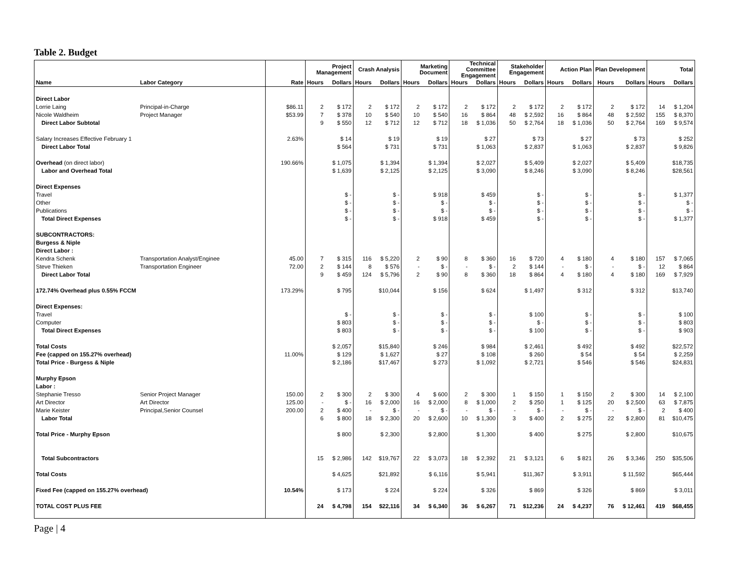Table 2. Budget
| | | | Project Management | | Crash Analysis | | Marketing Document | | Technical Committee Engagement | | Stakeholder Engagement | | Action Plan | | Plan Development | | Total | |
| --- | --- | --- | --- | --- | --- | --- | --- | --- | --- | --- | --- | --- | --- | --- | --- | --- | --- | --- |
| Name | Labor Category | Rate | Hours | Dollars | Hours | Dollars | Hours | Dollars | Hours | Dollars | Hours | Dollars | Hours | Dollars | Hours | Dollars | Hours | Dollars |
| Direct Labor | | | | | | | | | | | | | | | | | | |
| Lorrie Laing | Principal-in-Charge | $86.11 | 2 | $ 172 | 2 | $ 172 | 2 | $ 172 | 2 | $ 172 | 2 | $ 172 | 2 | $ 172 | 2 | $ 172 | 14 | $ 1,204 |
| Nicole Waldheim | Project Manager | $53.99 | 7 | $ 378 | 10 | $ 540 | 10 | $ 540 | 16 | $ 864 | 48 | $ 2,592 | 16 | $ 864 | 48 | $ 2,592 | 155 | $ 8,370 |
| Direct Labor Subtotal | | | 9 | $ 550 | 12 | $ 712 | 12 | $ 712 | 18 | $ 1,036 | 50 | $ 2,764 | 18 | $ 1,036 | 50 | $ 2,764 | 169 | $ 9,574 |
| Salary Increases Effective February 1 | | 2.63% | | $ 14 | | $ 19 | | $ 19 | | $ 27 | | $ 73 | | $ 27 | | $ 73 | | $ 252 |
| Direct Labor Total | | | | $ 564 | | $ 731 | | $ 731 | | $ 1,063 | | $ 2,837 | | $ 1,063 | | $ 2,837 | | $ 9,826 |
| Overhead (on direct labor) | | 190.66% | | $ 1,075 | | $ 1,394 | | $ 1,394 | | $ 2,027 | | $ 5,409 | | $ 2,027 | | $ 5,409 | | $18,735 |
| Labor and Overhead Total | | | | $ 1,639 | | $ 2,125 | | $ 2,125 | | $ 3,090 | | $ 8,246 | | $ 3,090 | | $ 8,246 | | $28,561 |
| Direct Expenses | | | | | | | | | | | | | | | | | | |
| Travel | | | | $ - | | $ - | | $ 918 | | $ 459 | | $ - | | $ - | | $ - | | $ 1,377 |
| Other | | | | $ - | | $ - | | $ - | | $ - | | $ - | | $ - | | $ - | | $ - |
| Publications | | | | $ - | | $ - | | $ - | | $ - | | $ - | | $ - | | $ - | | $ - |
| Total Direct Expenses | | | | $ - | | $ - | | $ 918 | | $ 459 | | $ - | | $ - | | $ - | | $ 1,377 |
| SUBCONTRACTORS: | | | | | | | | | | | | | | | | | | |
| Burgess & Niple | | | | | | | | | | | | | | | | | | |
| Direct Labor : | | | | | | | | | | | | | | | | | | |
| Kendra Schenk | Transportation Analyst/Enginee | 45.00 | 7 | $ 315 | 116 | $ 5,220 | 2 | $ 90 | 8 | $ 360 | 16 | $ 720 | 4 | $ 180 | 4 | $ 180 | 157 | $ 7,065 |
| Steve Thieken | Transportation Engineer | 72.00 | 2 | $ 144 | 8 | $ 576 | - | $ - | - | $ - | 2 | $ 144 | - | $ - | - | $ - | 12 | $ 864 |
| Direct Labor Total | | | 9 | $ 459 | 124 | $ 5,796 | 2 | $ 90 | 8 | $ 360 | 18 | $ 864 | 4 | $ 180 | 4 | $ 180 | 169 | $ 7,929 |
| 172.74% Overhead plus 0.55% FCCM | | 173.29% | | $ 795 | | $10,044 | | $ 156 | | $ 624 | | $ 1,497 | | $ 312 | | $ 312 | | $13,740 |
| Direct Expenses: | | | | | | | | | | | | | | | | | | |
| Travel | | | | $ - | | $ - | | $ - | | $ - | | $ 100 | | $ - | | $ - | | $ 100 |
| Computer | | | | $ 803 | | $ - | | $ - | | $ - | | $ - | | $ - | | $ - | | $ 803 |
| Total Direct Expenses | | | | $ 803 | | $ - | | $ - | | $ - | | $ 100 | | $ - | | $ - | | $ 903 |
| Total Costs | | | | $ 2,057 | | $15,840 | | $ 246 | | $ 984 | | $ 2,461 | | $ 492 | | $ 492 | | $22,572 |
| Fee (capped on 155.27% overhead) | | 11.00% | | $ 129 | | $ 1,627 | | $ 27 | | $ 108 | | $ 260 | | $ 54 | | $ 54 | | $ 2,259 |
| Total Price - Burgess & Niple | | | | $ 2,186 | | $17,467 | | $ 273 | | $ 1,092 | | $ 2,721 | | $ 546 | | $ 546 | | $24,831 |
| Murphy Epson | | | | | | | | | | | | | | | | | | |
| Labor : | | | | | | | | | | | | | | | | | | |
| Stephanie Tresso | Senior Project Manager | 150.00 | 2 | $ 300 | 2 | $ 300 | 4 | $ 600 | 2 | $ 300 | 1 | $ 150 | 1 | $ 150 | 2 | $ 300 | 14 | $ 2,100 |
| Art Director | Art Director | 125.00 | - | $ - | 16 | $ 2,000 | 16 | $ 2,000 | 8 | $ 1,000 | 2 | $ 250 | 1 | $ 125 | 20 | $ 2,500 | 63 | $ 7,875 |
| Marie Keister | Principal,Senior Counsel | 200.00 | 2 | $ 400 | - | $ - | - | $ - | - | $ - | - | $ - | - | $ - | - | $ - | 2 | $ 400 |
| Labor Total | | | 6 | $ 800 | 18 | $ 2,300 | 20 | $ 2,600 | 10 | $ 1,300 | 3 | $ 400 | 2 | $ 275 | 22 | $ 2,800 | 81 | $10,475 |
| Total Price - Murphy Epson | | | | $ 800 | | $ 2,300 | | $ 2,800 | | $ 1,300 | | $ 400 | | $ 275 | | $ 2,800 | | $10,675 |
| Total Subcontractors | | | 15 | $ 2,986 | 142 | $19,767 | 22 | $ 3,073 | 18 | $ 2,392 | 21 | $ 3,121 | 6 | $ 821 | 26 | $ 3,346 | 250 | $35,506 |
| Total Costs | | | | $ 4,625 | | $21,892 | | $ 6,116 | | $ 5,941 | | $11,367 | | $ 3,911 | | $ 11,592 | | $65,444 |
| Fixed Fee (capped on 155.27% overhead) | | 10.54% | | $ 173 | | $ 224 | | $ 224 | | $ 326 | | $ 869 | | $ 326 | | $ 869 | | $ 3,011 |
| TOTAL COST PLUS FEE | | | 24 | $ 4,798 | 154 | $22,116 | 34 | $ 6,340 | 36 | $ 6,267 | 71 | $12,236 | 24 | $ 4,237 | 76 | $ 12,461 | 419 | $68,455 |
Page | 4